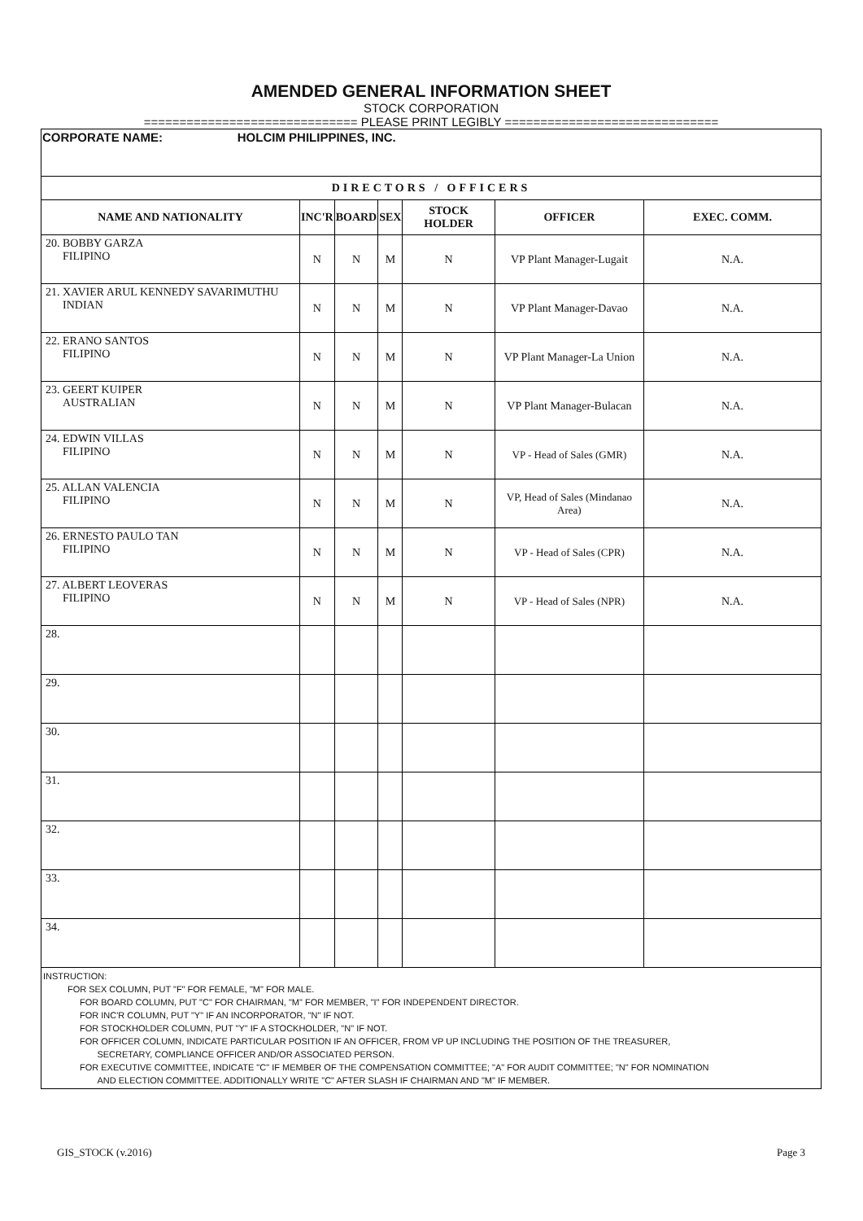AMENDED GENERAL INFORMATION SHEET
STOCK CORPORATION
============================== PLEASE PRINT LEGIBLY ==============================
| CORPORATE NAME: HOLCIM PHILIPPINES, INC. | | | | | | |
| DIRECTORS / OFFICERS | | | | | | |
| NAME AND NATIONALITY | INC'R | BOARD | SEX | STOCK HOLDER | OFFICER | EXEC. COMM. |
| 20. BOBBY GARZA FILIPINO | N | N | M | N | VP Plant Manager-Lugait | N.A. |
| 21. XAVIER ARUL KENNEDY SAVARIMUTHU INDIAN | N | N | M | N | VP Plant Manager-Davao | N.A. |
| 22. ERANO SANTOS FILIPINO | N | N | M | N | VP Plant Manager-La Union | N.A. |
| 23. GEERT KUIPER AUSTRALIAN | N | N | M | N | VP Plant Manager-Bulacan | N.A. |
| 24. EDWIN VILLAS FILIPINO | N | N | M | N | VP - Head of Sales (GMR) | N.A. |
| 25. ALLAN VALENCIA FILIPINO | N | N | M | N | VP, Head of Sales (Mindanao Area) | N.A. |
| 26. ERNESTO PAULO TAN FILIPINO | N | N | M | N | VP - Head of Sales (CPR) | N.A. |
| 27. ALBERT LEOVERAS FILIPINO | N | N | M | N | VP - Head of Sales (NPR) | N.A. |
| 28. | | | | | | |
| 29. | | | | | | |
| 30. | | | | | | |
| 31. | | | | | | |
| 32. | | | | | | |
| 33. | | | | | | |
| 34. | | | | | | |
| INSTRUCTION: FOR SEX COLUMN, PUT "F" FOR FEMALE, "M" FOR MALE. FOR BOARD COLUMN, PUT "C" FOR CHAIRMAN, "M" FOR MEMBER, "I" FOR INDEPENDENT DIRECTOR. FOR INC'R COLUMN, PUT "Y" IF AN INCORPORATOR, "N" IF NOT. FOR STOCKHOLDER COLUMN, PUT "Y" IF A STOCKHOLDER, "N" IF NOT. FOR OFFICER COLUMN, INDICATE PARTICULAR POSITION IF AN OFFICER, FROM VP UP INCLUDING THE POSITION OF THE TREASURER, SECRETARY, COMPLIANCE OFFICER AND/OR ASSOCIATED PERSON. FOR EXECUTIVE COMMITTEE, INDICATE "C" IF MEMBER OF THE COMPENSATION COMMITTEE; "A" FOR AUDIT COMMITTEE; "N" FOR NOMINATION AND ELECTION COMMITTEE. ADDITIONALLY WRITE "C" AFTER SLASH IF CHAIRMAN AND "M" IF MEMBER. | | | | | | |
GIS_STOCK (v.2016) Page 3